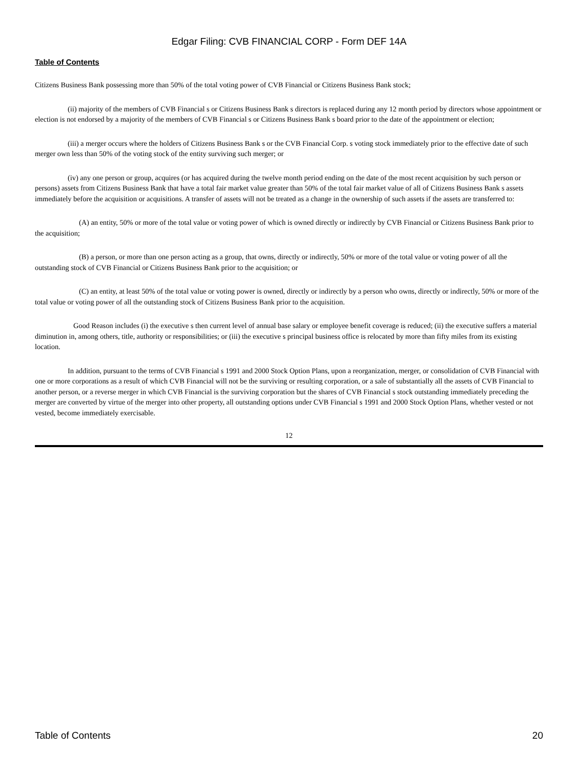Edgar Filing: CVB FINANCIAL CORP - Form DEF 14A
Table of Contents
Citizens Business Bank possessing more than 50% of the total voting power of CVB Financial or Citizens Business Bank stock;
(ii) majority of the members of CVB Financial s or Citizens Business Bank s directors is replaced during any 12 month period by directors whose appointment or election is not endorsed by a majority of the members of CVB Financial s or Citizens Business Bank s board prior to the date of the appointment or election;
(iii) a merger occurs where the holders of Citizens Business Bank s or the CVB Financial Corp. s voting stock immediately prior to the effective date of such merger own less than 50% of the voting stock of the entity surviving such merger; or
(iv) any one person or group, acquires (or has acquired during the twelve month period ending on the date of the most recent acquisition by such person or persons) assets from Citizens Business Bank that have a total fair market value greater than 50% of the total fair market value of all of Citizens Business Bank s assets immediately before the acquisition or acquisitions. A transfer of assets will not be treated as a change in the ownership of such assets if the assets are transferred to:
(A) an entity, 50% or more of the total value or voting power of which is owned directly or indirectly by CVB Financial or Citizens Business Bank prior to the acquisition;
(B) a person, or more than one person acting as a group, that owns, directly or indirectly, 50% or more of the total value or voting power of all the outstanding stock of CVB Financial or Citizens Business Bank prior to the acquisition; or
(C) an entity, at least 50% of the total value or voting power is owned, directly or indirectly by a person who owns, directly or indirectly, 50% or more of the total value or voting power of all the outstanding stock of Citizens Business Bank prior to the acquisition.
Good Reason includes (i) the executive s then current level of annual base salary or employee benefit coverage is reduced; (ii) the executive suffers a material diminution in, among others, title, authority or responsibilities; or (iii) the executive s principal business office is relocated by more than fifty miles from its existing location.
In addition, pursuant to the terms of CVB Financial s 1991 and 2000 Stock Option Plans, upon a reorganization, merger, or consolidation of CVB Financial with one or more corporations as a result of which CVB Financial will not be the surviving or resulting corporation, or a sale of substantially all the assets of CVB Financial to another person, or a reverse merger in which CVB Financial is the surviving corporation but the shares of CVB Financial s stock outstanding immediately preceding the merger are converted by virtue of the merger into other property, all outstanding options under CVB Financial s 1991 and 2000 Stock Option Plans, whether vested or not vested, become immediately exercisable.
12
Table of Contents 20